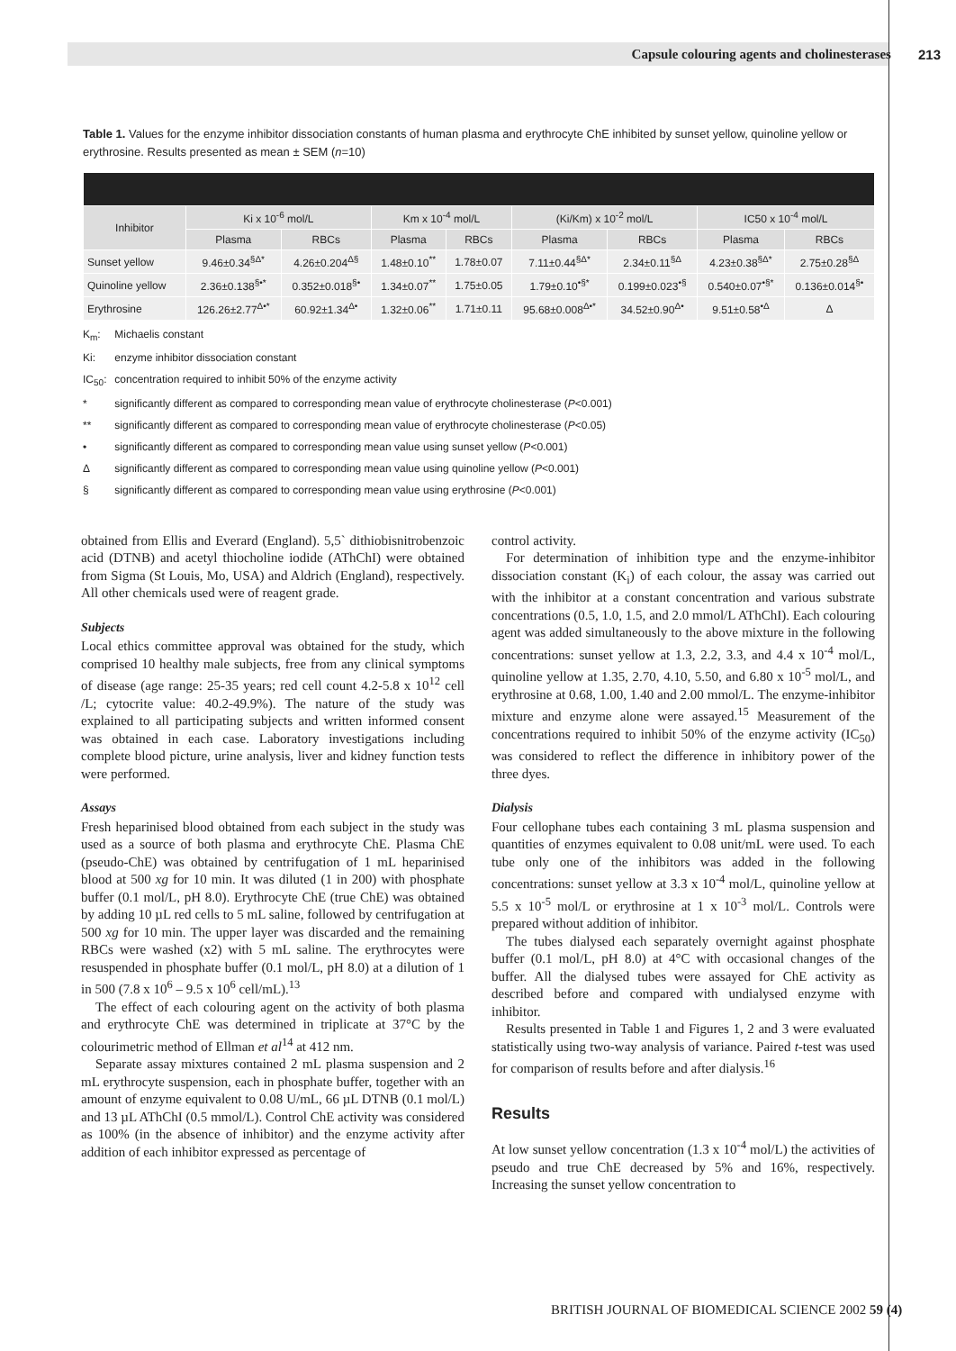Capsule colouring agents and cholinesterases 213
Table 1. Values for the enzyme inhibitor dissociation constants of human plasma and erythrocyte ChE inhibited by sunset yellow, quinoline yellow or erythrosine. Results presented as mean ± SEM (n=10)
| Inhibitor | Ki x 10<sup>-6</sup> mol/L | | Km x 10<sup>-4</sup> mol/L | | (Ki/Km) x 10<sup>-2</sup> mol/L | | IC50 x 10<sup>-4</sup> mol/L | |
| --- | --- | --- | --- | --- | --- | --- | --- | --- |
| | Plasma | RBCs | Plasma | RBCs | Plasma | RBCs | Plasma | RBCs |
| Sunset yellow | 9.46±0.34<sup>§Δ*</sup> | 4.26±0.204<sup>Δ§</sup> | 1.48±0.10<sup>**</sup> | 1.78±0.07 | 7.11±0.44<sup>§Δ*</sup> | 2.34±0.11<sup>§Δ</sup> | 4.23±0.38<sup>§Δ*</sup> | 2.75±0.28<sup>§Δ</sup> |
| Quinoline yellow | 2.36±0.138<sup>§•*</sup> | 0.352±0.018<sup>§•</sup> | 1.34±0.07<sup>**</sup> | 1.75±0.05 | 1.79±0.10<sup>•§*</sup> | 0.199±0.023<sup>•§</sup> | 0.540±0.07<sup>•§*</sup> | 0.136±0.014<sup>§•</sup> |
| Erythrosine | 126.26±2.77<sup>Δ•*</sup> | 60.92±1.34<sup>Δ•</sup> | 1.32±0.06<sup>**</sup> | 1.71±0.11 | 95.68±0.008<sup>Δ•*</sup> | 34.52±0.90<sup>Δ•</sup> | 9.51±0.58<sup>•Δ</sup> | Δ |
K<sub>m</sub>: Michaelis constant
Ki: enzyme inhibitor dissociation constant
IC<sub>50</sub>: concentration required to inhibit 50% of the enzyme activity
* significantly different as compared to corresponding mean value of erythrocyte cholinesterase (P<0.001)
** significantly different as compared to corresponding mean value of erythrocyte cholinesterase (P<0.05)
• significantly different as compared to corresponding mean value using sunset yellow (P<0.001)
Δ significantly different as compared to corresponding mean value using quinoline yellow (P<0.001)
§ significantly different as compared to corresponding mean value using erythrosine (P<0.001)
obtained from Ellis and Everard (England). 5,5` dithiobisnitrobenzoic acid (DTNB) and acetyl thiocholine iodide (AThChI) were obtained from Sigma (St Louis, Mo, USA) and Aldrich (England), respectively. All other chemicals used were of reagent grade.
Subjects
Local ethics committee approval was obtained for the study, which comprised 10 healthy male subjects, free from any clinical symptoms of disease (age range: 25-35 years; red cell count 4.2-5.8 x 10<sup>12</sup> cell /L; cytocrite value: 40.2-49.9%). The nature of the study was explained to all participating subjects and written informed consent was obtained in each case. Laboratory investigations including complete blood picture, urine analysis, liver and kidney function tests were performed.
Assays
Fresh heparinised blood obtained from each subject in the study was used as a source of both plasma and erythrocyte ChE. Plasma ChE (pseudo-ChE) was obtained by centrifugation of 1 mL heparinised blood at 500 xg for 10 min. It was diluted (1 in 200) with phosphate buffer (0.1 mol/L, pH 8.0). Erythrocyte ChE (true ChE) was obtained by adding 10 µL red cells to 5 mL saline, followed by centrifugation at 500 xg for 10 min. The upper layer was discarded and the remaining RBCs were washed (x2) with 5 mL saline. The erythrocytes were resuspended in phosphate buffer (0.1 mol/L, pH 8.0) at a dilution of 1 in 500 (7.8 x 10<sup>6</sup> – 9.5 x 10<sup>6</sup> cell/mL).<sup>13</sup>
The effect of each colouring agent on the activity of both plasma and erythrocyte ChE was determined in triplicate at 37°C by the colourimetric method of Ellman et al<sup>14</sup> at 412 nm.
Separate assay mixtures contained 2 mL plasma suspension and 2 mL erythrocyte suspension, each in phosphate buffer, together with an amount of enzyme equivalent to 0.08 U/mL, 66 µL DTNB (0.1 mol/L) and 13 µL AThChI (0.5 mmol/L). Control ChE activity was considered as 100% (in the absence of inhibitor) and the enzyme activity after addition of each inhibitor expressed as percentage of
control activity.
For determination of inhibition type and the enzyme-inhibitor dissociation constant (K<sub>i</sub>) of each colour, the assay was carried out with the inhibitor at a constant concentration and various substrate concentrations (0.5, 1.0, 1.5, and 2.0 mmol/L AThChI). Each colouring agent was added simultaneously to the above mixture in the following concentrations: sunset yellow at 1.3, 2.2, 3.3, and 4.4 x 10<sup>-4</sup> mol/L, quinoline yellow at 1.35, 2.70, 4.10, 5.50, and 6.80 x 10<sup>-5</sup> mol/L, and erythrosine at 0.68, 1.00, 1.40 and 2.00 mmol/L. The enzyme-inhibitor mixture and enzyme alone were assayed.<sup>15</sup> Measurement of the concentrations required to inhibit 50% of the enzyme activity (IC<sub>50</sub>) was considered to reflect the difference in inhibitory power of the three dyes.
Dialysis
Four cellophane tubes each containing 3 mL plasma suspension and quantities of enzymes equivalent to 0.08 unit/mL were used. To each tube only one of the inhibitors was added in the following concentrations: sunset yellow at 3.3 x 10<sup>-4</sup> mol/L, quinoline yellow at 5.5 x 10<sup>-5</sup> mol/L or erythrosine at 1 x 10<sup>-3</sup> mol/L. Controls were prepared without addition of inhibitor.
The tubes dialysed each separately overnight against phosphate buffer (0.1 mol/L, pH 8.0) at 4°C with occasional changes of the buffer. All the dialysed tubes were assayed for ChE activity as described before and compared with undialysed enzyme with inhibitor.
Results presented in Table 1 and Figures 1, 2 and 3 were evaluated statistically using two-way analysis of variance. Paired t-test was used for comparison of results before and after dialysis.<sup>16</sup>
Results
At low sunset yellow concentration (1.3 x 10<sup>-4</sup> mol/L) the activities of pseudo and true ChE decreased by 5% and 16%, respectively. Increasing the sunset yellow concentration to
BRITISH JOURNAL OF BIOMEDICAL SCIENCE 2002 59 (4)